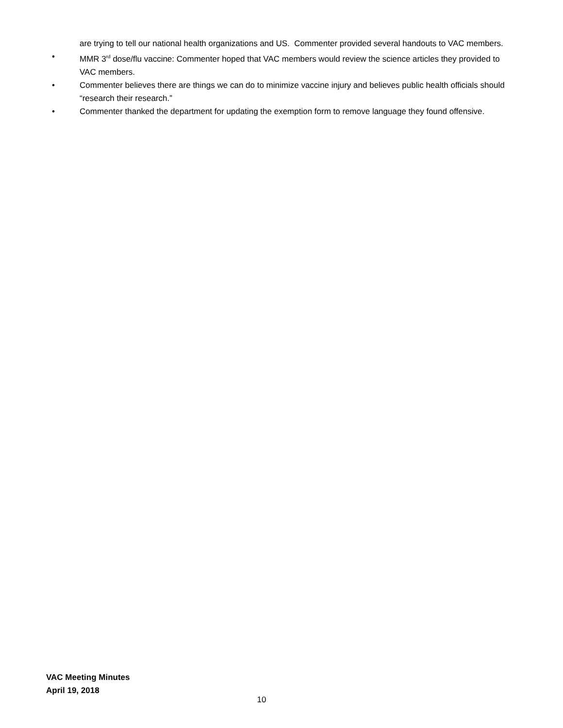are trying to tell our national health organizations and US. Commenter provided several handouts to VAC members.
• MMR 3<sup>rd</sup> dose/flu vaccine: Commenter hoped that VAC members would review the science articles they provided to VAC members.
• Commenter believes there are things we can do to minimize vaccine injury and believes public health officials should “research their research.”
• Commenter thanked the department for updating the exemption form to remove language they found offensive.
VAC Meeting Minutes
April 19, 2018
10